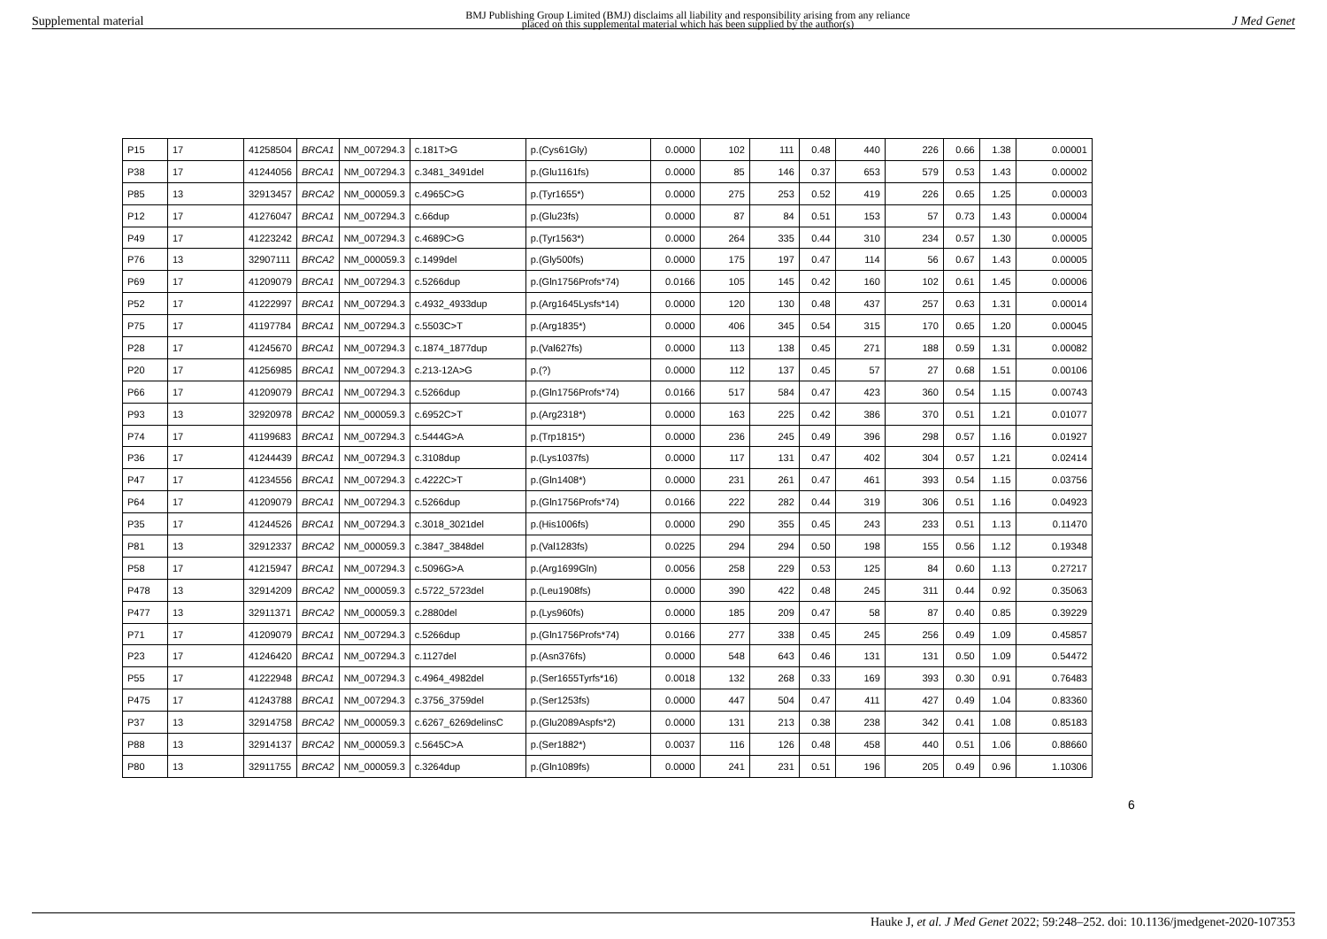Supplemental material BMJ Publishing Group Limited (BMJ) disclaims all liability and responsibility arising from any reliance
placed on this supplemental material which has been supplied by the author(s) J Med Genet
| P15 | 17 | 41258504 | BRCA1 | NM_007294.3 | c.181T>G | p.(Cys61Gly) | 0.0000 | 102 | 111 | 0.48 | 440 | 226 | 0.66 | 1.38 | 0.00001 |
| P38 | 17 | 41244056 | BRCA1 | NM_007294.3 | c.3481_3491del | p.(Glu1161fs) | 0.0000 | 85 | 146 | 0.37 | 653 | 579 | 0.53 | 1.43 | 0.00002 |
| P85 | 13 | 32913457 | BRCA2 | NM_000059.3 | c.4965C>G | p.(Tyr1655*) | 0.0000 | 275 | 253 | 0.52 | 419 | 226 | 0.65 | 1.25 | 0.00003 |
| P12 | 17 | 41276047 | BRCA1 | NM_007294.3 | c.66dup | p.(Glu23fs) | 0.0000 | 87 | 84 | 0.51 | 153 | 57 | 0.73 | 1.43 | 0.00004 |
| P49 | 17 | 41223242 | BRCA1 | NM_007294.3 | c.4689C>G | p.(Tyr1563*) | 0.0000 | 264 | 335 | 0.44 | 310 | 234 | 0.57 | 1.30 | 0.00005 |
| P76 | 13 | 32907111 | BRCA2 | NM_000059.3 | c.1499del | p.(Gly500fs) | 0.0000 | 175 | 197 | 0.47 | 114 | 56 | 0.67 | 1.43 | 0.00005 |
| P69 | 17 | 41209079 | BRCA1 | NM_007294.3 | c.5266dup | p.(Gln1756Profs*74) | 0.0166 | 105 | 145 | 0.42 | 160 | 102 | 0.61 | 1.45 | 0.00006 |
| P52 | 17 | 41222997 | BRCA1 | NM_007294.3 | c.4932_4933dup | p.(Arg1645Lysfs*14) | 0.0000 | 120 | 130 | 0.48 | 437 | 257 | 0.63 | 1.31 | 0.00014 |
| P75 | 17 | 41197784 | BRCA1 | NM_007294.3 | c.5503C>T | p.(Arg1835*) | 0.0000 | 406 | 345 | 0.54 | 315 | 170 | 0.65 | 1.20 | 0.00045 |
| P28 | 17 | 41245670 | BRCA1 | NM_007294.3 | c.1874_1877dup | p.(Val627fs) | 0.0000 | 113 | 138 | 0.45 | 271 | 188 | 0.59 | 1.31 | 0.00082 |
| P20 | 17 | 41256985 | BRCA1 | NM_007294.3 | c.213-12A>G | p.(?) | 0.0000 | 112 | 137 | 0.45 | 57 | 27 | 0.68 | 1.51 | 0.00106 |
| P66 | 17 | 41209079 | BRCA1 | NM_007294.3 | c.5266dup | p.(Gln1756Profs*74) | 0.0166 | 517 | 584 | 0.47 | 423 | 360 | 0.54 | 1.15 | 0.00743 |
| P93 | 13 | 32920978 | BRCA2 | NM_000059.3 | c.6952C>T | p.(Arg2318*) | 0.0000 | 163 | 225 | 0.42 | 386 | 370 | 0.51 | 1.21 | 0.01077 |
| P74 | 17 | 41199683 | BRCA1 | NM_007294.3 | c.5444G>A | p.(Trp1815*) | 0.0000 | 236 | 245 | 0.49 | 396 | 298 | 0.57 | 1.16 | 0.01927 |
| P36 | 17 | 41244439 | BRCA1 | NM_007294.3 | c.3108dup | p.(Lys1037fs) | 0.0000 | 117 | 131 | 0.47 | 402 | 304 | 0.57 | 1.21 | 0.02414 |
| P47 | 17 | 41234556 | BRCA1 | NM_007294.3 | c.4222C>T | p.(Gln1408*) | 0.0000 | 231 | 261 | 0.47 | 461 | 393 | 0.54 | 1.15 | 0.03756 |
| P64 | 17 | 41209079 | BRCA1 | NM_007294.3 | c.5266dup | p.(Gln1756Profs*74) | 0.0166 | 222 | 282 | 0.44 | 319 | 306 | 0.51 | 1.16 | 0.04923 |
| P35 | 17 | 41244526 | BRCA1 | NM_007294.3 | c.3018_3021del | p.(His1006fs) | 0.0000 | 290 | 355 | 0.45 | 243 | 233 | 0.51 | 1.13 | 0.11470 |
| P81 | 13 | 32912337 | BRCA2 | NM_000059.3 | c.3847_3848del | p.(Val1283fs) | 0.0225 | 294 | 294 | 0.50 | 198 | 155 | 0.56 | 1.12 | 0.19348 |
| P58 | 17 | 41215947 | BRCA1 | NM_007294.3 | c.5096G>A | p.(Arg1699Gln) | 0.0056 | 258 | 229 | 0.53 | 125 | 84 | 0.60 | 1.13 | 0.27217 |
| P478 | 13 | 32914209 | BRCA2 | NM_000059.3 | c.5722_5723del | p.(Leu1908fs) | 0.0000 | 390 | 422 | 0.48 | 245 | 311 | 0.44 | 0.92 | 0.35063 |
| P477 | 13 | 32911371 | BRCA2 | NM_000059.3 | c.2880del | p.(Lys960fs) | 0.0000 | 185 | 209 | 0.47 | 58 | 87 | 0.40 | 0.85 | 0.39229 |
| P71 | 17 | 41209079 | BRCA1 | NM_007294.3 | c.5266dup | p.(Gln1756Profs*74) | 0.0166 | 277 | 338 | 0.45 | 245 | 256 | 0.49 | 1.09 | 0.45857 |
| P23 | 17 | 41246420 | BRCA1 | NM_007294.3 | c.1127del | p.(Asn376fs) | 0.0000 | 548 | 643 | 0.46 | 131 | 131 | 0.50 | 1.09 | 0.54472 |
| P55 | 17 | 41222948 | BRCA1 | NM_007294.3 | c.4964_4982del | p.(Ser1655Tyrfs*16) | 0.0018 | 132 | 268 | 0.33 | 169 | 393 | 0.30 | 0.91 | 0.76483 |
| P475 | 17 | 41243788 | BRCA1 | NM_007294.3 | c.3756_3759del | p.(Ser1253fs) | 0.0000 | 447 | 504 | 0.47 | 411 | 427 | 0.49 | 1.04 | 0.83360 |
| P37 | 13 | 32914758 | BRCA2 | NM_000059.3 | c.6267_6269delinsC | p.(Glu2089Aspfs*2) | 0.0000 | 131 | 213 | 0.38 | 238 | 342 | 0.41 | 1.08 | 0.85183 |
| P88 | 13 | 32914137 | BRCA2 | NM_000059.3 | c.5645C>A | p.(Ser1882*) | 0.0037 | 116 | 126 | 0.48 | 458 | 440 | 0.51 | 1.06 | 0.88660 |
| P80 | 13 | 32911755 | BRCA2 | NM_000059.3 | c.3264dup | p.(Gln1089fs) | 0.0000 | 241 | 231 | 0.51 | 196 | 205 | 0.49 | 0.96 | 1.10306 |
6
Hauke J, et al. J Med Genet 2022; 59:248–252. doi: 10.1136/jmedgenet-2020-107353